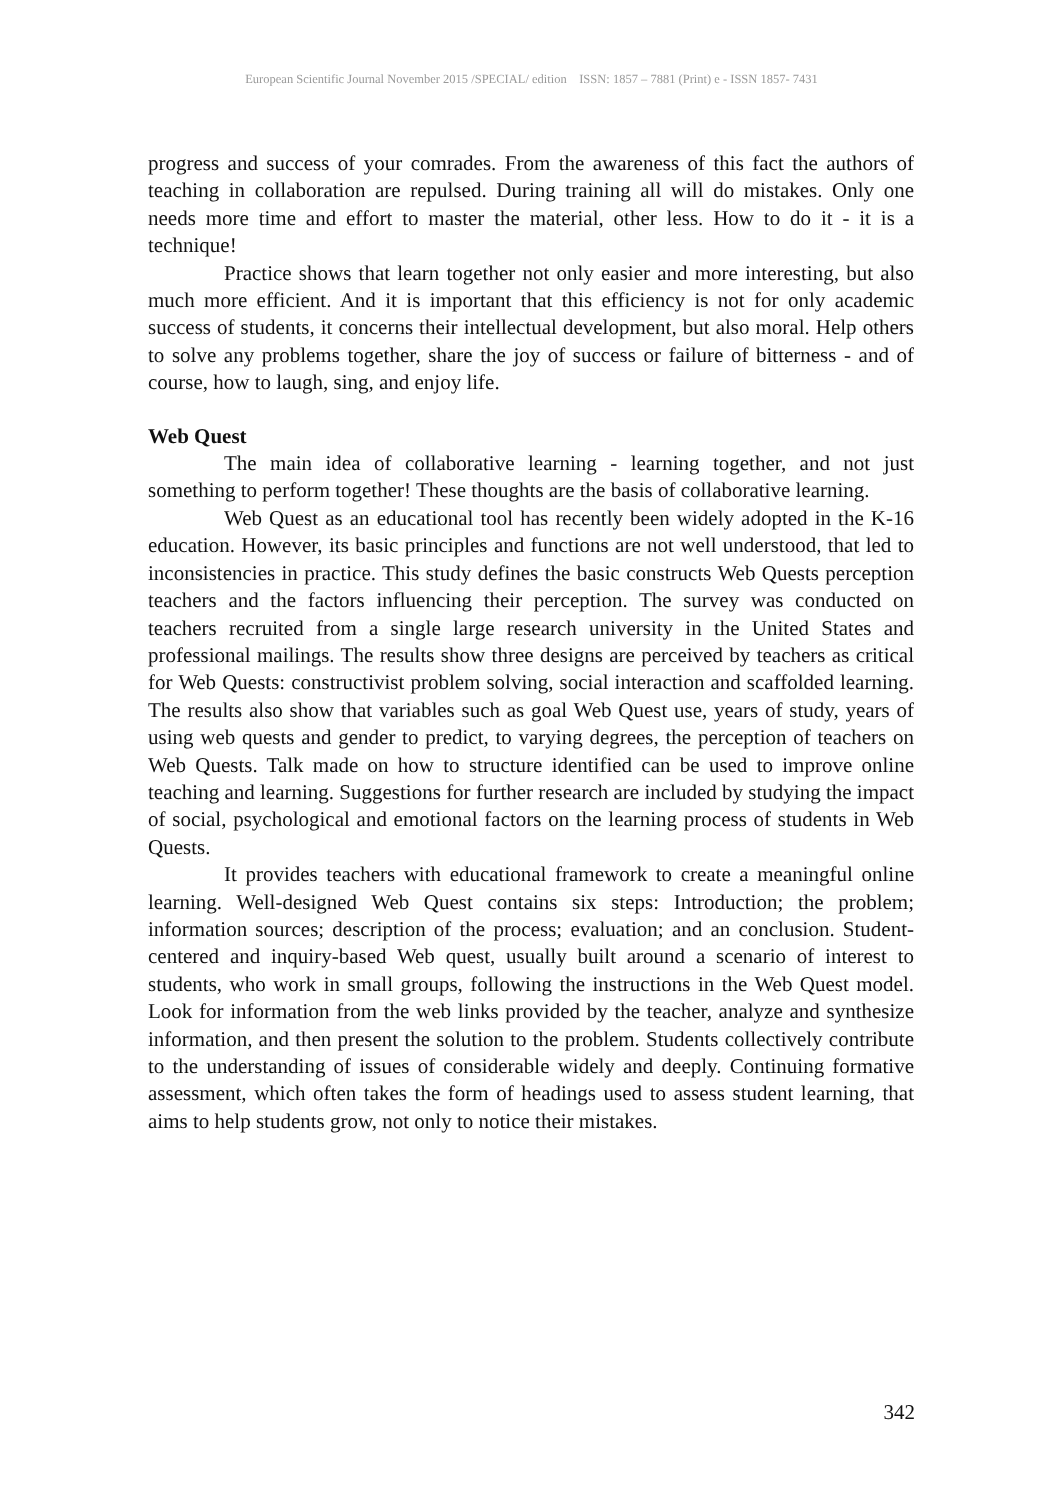European Scientific Journal November 2015 /SPECIAL/ edition ISSN: 1857 – 7881 (Print) e - ISSN 1857- 7431
progress and success of your comrades. From the awareness of this fact the authors of teaching in collaboration are repulsed. During training all will do mistakes. Only one needs more time and effort to master the material, other less. How to do it - it is a technique!
Practice shows that learn together not only easier and more interesting, but also much more efficient. And it is important that this efficiency is not for only academic success of students, it concerns their intellectual development, but also moral. Help others to solve any problems together, share the joy of success or failure of bitterness - and of course, how to laugh, sing, and enjoy life.
Web Quest
The main idea of collaborative learning - learning together, and not just something to perform together! These thoughts are the basis of collaborative learning.
Web Quest as an educational tool has recently been widely adopted in the K-16 education. However, its basic principles and functions are not well understood, that led to inconsistencies in practice. This study defines the basic constructs Web Quests perception teachers and the factors influencing their perception. The survey was conducted on teachers recruited from a single large research university in the United States and professional mailings. The results show three designs are perceived by teachers as critical for Web Quests: constructivist problem solving, social interaction and scaffolded learning. The results also show that variables such as goal Web Quest use, years of study, years of using web quests and gender to predict, to varying degrees, the perception of teachers on Web Quests. Talk made on how to structure identified can be used to improve online teaching and learning. Suggestions for further research are included by studying the impact of social, psychological and emotional factors on the learning process of students in Web Quests.
It provides teachers with educational framework to create a meaningful online learning. Well-designed Web Quest contains six steps: Introduction; the problem; information sources; description of the process; evaluation; and an conclusion. Student-centered and inquiry-based Web quest, usually built around a scenario of interest to students, who work in small groups, following the instructions in the Web Quest model. Look for information from the web links provided by the teacher, analyze and synthesize information, and then present the solution to the problem. Students collectively contribute to the understanding of issues of considerable widely and deeply. Continuing formative assessment, which often takes the form of headings used to assess student learning, that aims to help students grow, not only to notice their mistakes.
342